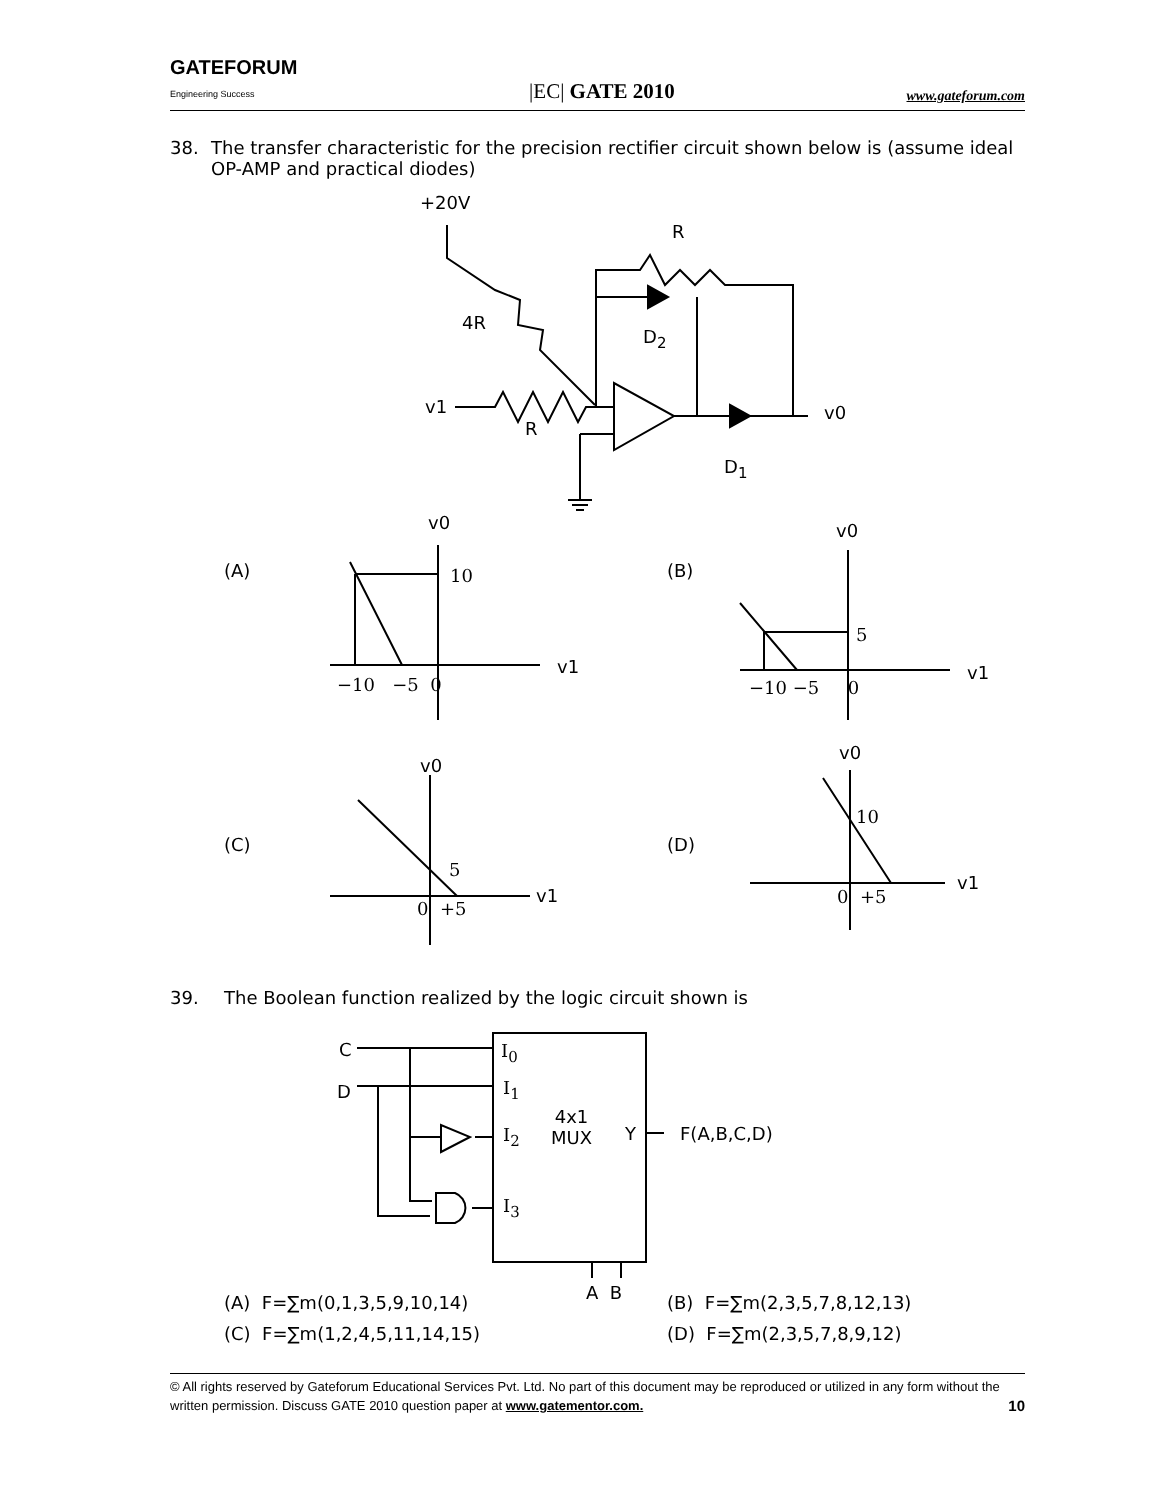GATEFORUM
Engineering Success
|EC| GATE 2010
www.gateforum.com
38. The transfer characteristic for the precision rectifier circuit shown below is (assume ideal OP-AMP and practical diodes)
+20V
R
4R
D<sub>2</sub>
v1
R
v0
D<sub>1</sub>
(A)
v0
10
v1
−10 −5 0
(B)
v0
5
v1
−10 −5 0
(C)
v0
5
v1
0 +5
(D)
v0
10
v1
0 +5
39. The Boolean function realized by the logic circuit shown is
C
D
I<sub>0</sub>
I<sub>1</sub>
I<sub>2</sub>
I<sub>3</sub>
4x1
MUX
Y F(A,B,C,D)
A B
(A) F=∑m(0,1,3,5,9,10,14) (B) F=∑m(2,3,5,7,8,12,13)
(C) F=∑m(1,2,4,5,11,14,15) (D) F=∑m(2,3,5,7,8,9,12)
© All rights reserved by Gateforum Educational Services Pvt. Ltd. No part of this document may be reproduced or utilized in any form without the written permission. Discuss GATE 2010 question paper at www.gatementor.com. 10